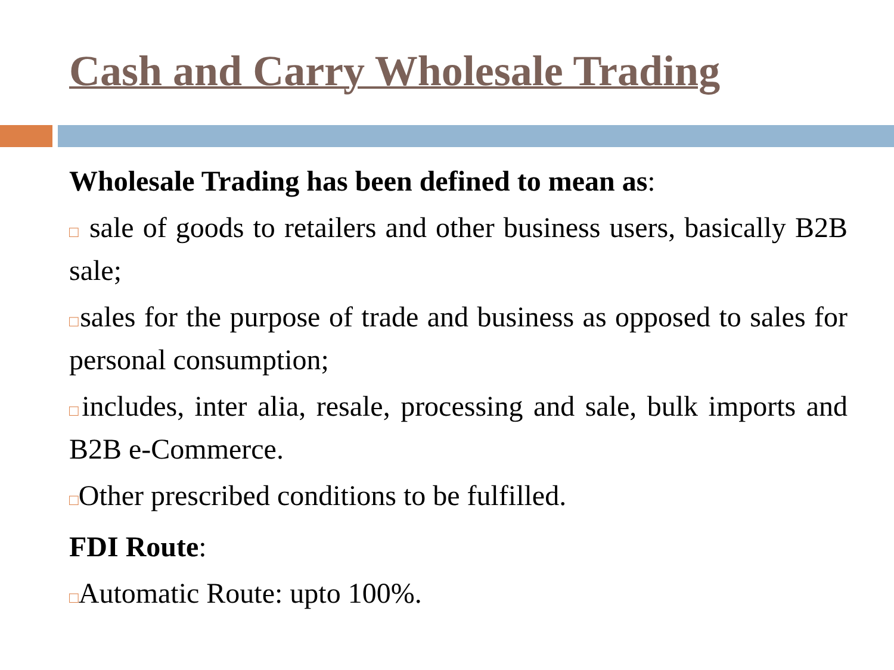Cash and Carry Wholesale Trading
Wholesale Trading has been defined to mean as:
□ sale of goods to retailers and other business users, basically B2B sale;
□sales for the purpose of trade and business as opposed to sales for personal consumption;
□includes, inter alia, resale, processing and sale, bulk imports and B2B e-Commerce.
□Other prescribed conditions to be fulfilled.
FDI Route:
□Automatic Route: upto 100%.